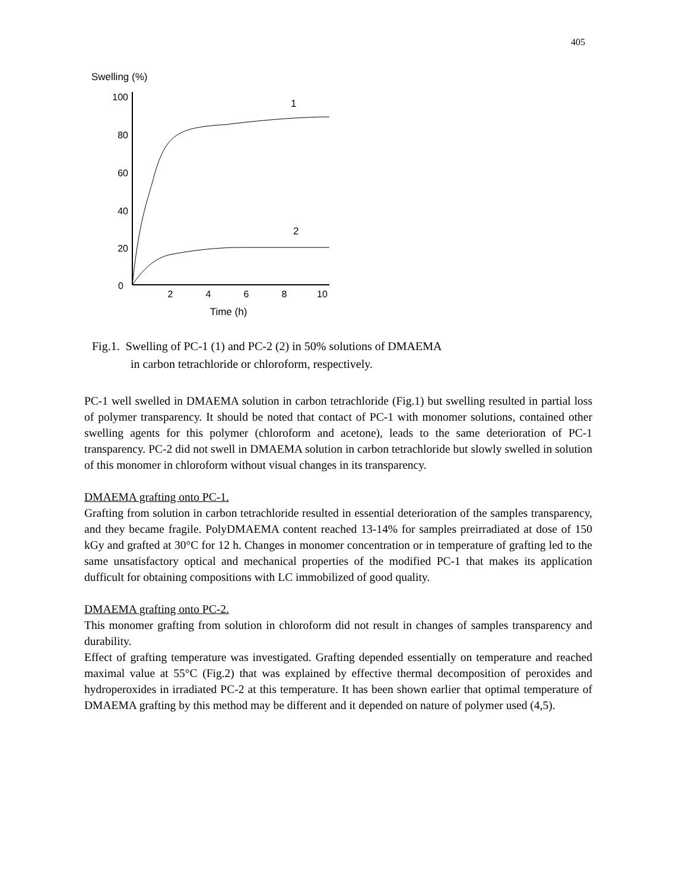405
Swelling (%)
100
80
60
40
20
0
2
4
6
8
10
Time (h)
1
2
Fig.1. Swelling of PC-1 (1) and PC-2 (2) in 50% solutions of DMAEMA
in carbon tetrachloride or chloroform, respectively.
PC-1 well swelled in DMAEMA solution in carbon tetrachloride (Fig.1) but swelling resulted in partial loss of polymer transparency. It should be noted that contact of PC-1 with monomer solutions, contained other swelling agents for this polymer (chloroform and acetone), leads to the same deterioration of PC-1 transparency. PC-2 did not swell in DMAEMA solution in carbon tetrachloride but slowly swelled in solution of this monomer in chloroform without visual changes in its transparency.
DMAEMA grafting onto PC-1.
Grafting from solution in carbon tetrachloride resulted in essential deterioration of the samples transparency, and they became fragile. PolyDMAEMA content reached 13-14% for samples preirradiated at dose of 150 kGy and grafted at 30°C for 12 h. Changes in monomer concentration or in temperature of grafting led to the same unsatisfactory optical and mechanical properties of the modified PC-1 that makes its application dufficult for obtaining compositions with LC immobilized of good quality.
DMAEMA grafting onto PC-2.
This monomer grafting from solution in chloroform did not result in changes of samples transparency and durability.
Effect of grafting temperature was investigated. Grafting depended essentially on temperature and reached maximal value at 55°C (Fig.2) that was explained by effective thermal decomposition of peroxides and hydroperoxides in irradiated PC-2 at this temperature. It has been shown earlier that optimal temperature of DMAEMA grafting by this method may be different and it depended on nature of polymer used (4,5).